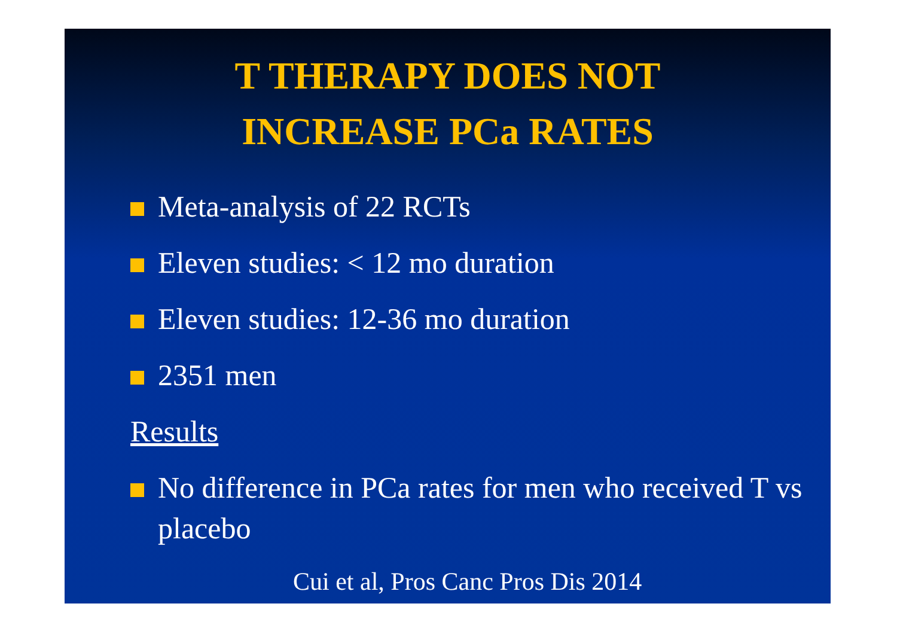T THERAPY DOES NOT
INCREASE PCa RATES
Meta-analysis of 22 RCTs
Eleven studies: < 12 mo duration
Eleven studies: 12-36 mo duration
2351 men
Results
No difference in PCa rates for men who received T vs placebo
Cui et al, Pros Canc Pros Dis 2014